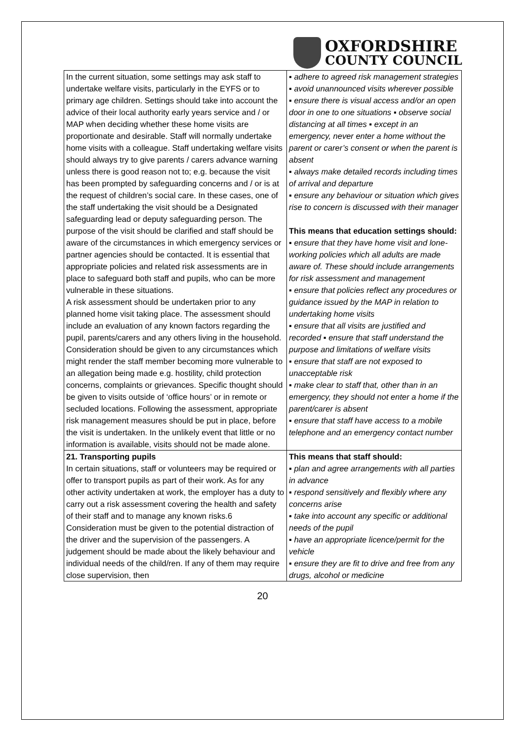OXFORDSHIRE
COUNTY COUNCIL
| In the current situation, some settings may ask staff to undertake welfare visits, particularly in the EYFS or to primary age children. Settings should take into account the advice of their local authority early years service and / or MAP when deciding whether these home visits are proportionate and desirable. Staff will normally undertake home visits with a colleague. Staff undertaking welfare visits should always try to give parents / carers advance warning unless there is good reason not to; e.g. because the visit has been prompted by safeguarding concerns and / or is at the request of children’s social care. In these cases, one of the staff undertaking the visit should be a Designated safeguarding lead or deputy safeguarding person. The purpose of the visit should be clarified and staff should be aware of the circumstances in which emergency services or partner agencies should be contacted. It is essential that appropriate policies and related risk assessments are in place to safeguard both staff and pupils, who can be more vulnerable in these situations. A risk assessment should be undertaken prior to any planned home visit taking place. The assessment should include an evaluation of any known factors regarding the pupil, parents/carers and any others living in the household. Consideration should be given to any circumstances which might render the staff member becoming more vulnerable to an allegation being made e.g. hostility, child protection concerns, complaints or grievances. Specific thought should be given to visits outside of ‘office hours’ or in remote or secluded locations. Following the assessment, appropriate risk management measures should be put in place, before the visit is undertaken. In the unlikely event that little or no information is available, visits should not be made alone. | ▪ adhere to agreed risk management strategies ▪ avoid unannounced visits wherever possible ▪ ensure there is visual access and/or an open door in one to one situations ▪ observe social distancing at all times ▪ except in an emergency, never enter a home without the parent or carer’s consent or when the parent is absent ▪ always make detailed records including times of arrival and departure ▪ ensure any behaviour or situation which gives rise to concern is discussed with their manager This means that education settings should: ▪ ensure that they have home visit and lone-working policies which all adults are made aware of. These should include arrangements for risk assessment and management ▪ ensure that policies reflect any procedures or guidance issued by the MAP in relation to undertaking home visits ▪ ensure that all visits are justified and recorded ▪ ensure that staff understand the purpose and limitations of welfare visits ▪ ensure that staff are not exposed to unacceptable risk ▪ make clear to staff that, other than in an emergency, they should not enter a home if the parent/carer is absent ▪ ensure that staff have access to a mobile telephone and an emergency contact number |
| 21. Transporting pupils In certain situations, staff or volunteers may be required or offer to transport pupils as part of their work. As for any other activity undertaken at work, the employer has a duty to carry out a risk assessment covering the health and safety of their staff and to manage any known risks.6 Consideration must be given to the potential distraction of the driver and the supervision of the passengers. A judgement should be made about the likely behaviour and individual needs of the child/ren. If any of them may require close supervision, then | This means that staff should: ▪ plan and agree arrangements with all parties in advance ▪ respond sensitively and flexibly where any concerns arise ▪ take into account any specific or additional needs of the pupil ▪ have an appropriate licence/permit for the vehicle ▪ ensure they are fit to drive and free from any drugs, alcohol or medicine |
20